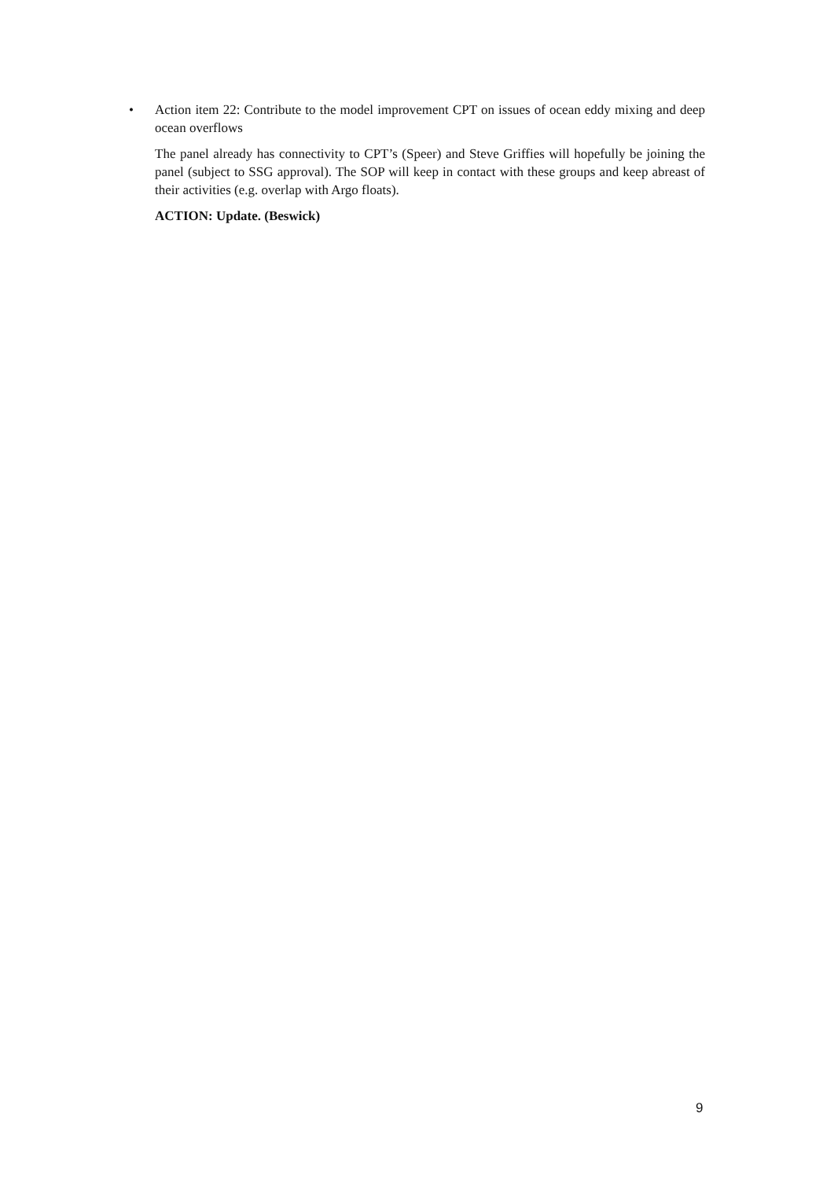• Action item 22: Contribute to the model improvement CPT on issues of ocean eddy mixing and deep ocean overflows
The panel already has connectivity to CPT’s (Speer) and Steve Griffies will hopefully be joining the panel (subject to SSG approval). The SOP will keep in contact with these groups and keep abreast of their activities (e.g. overlap with Argo floats).
ACTION: Update. (Beswick)
9